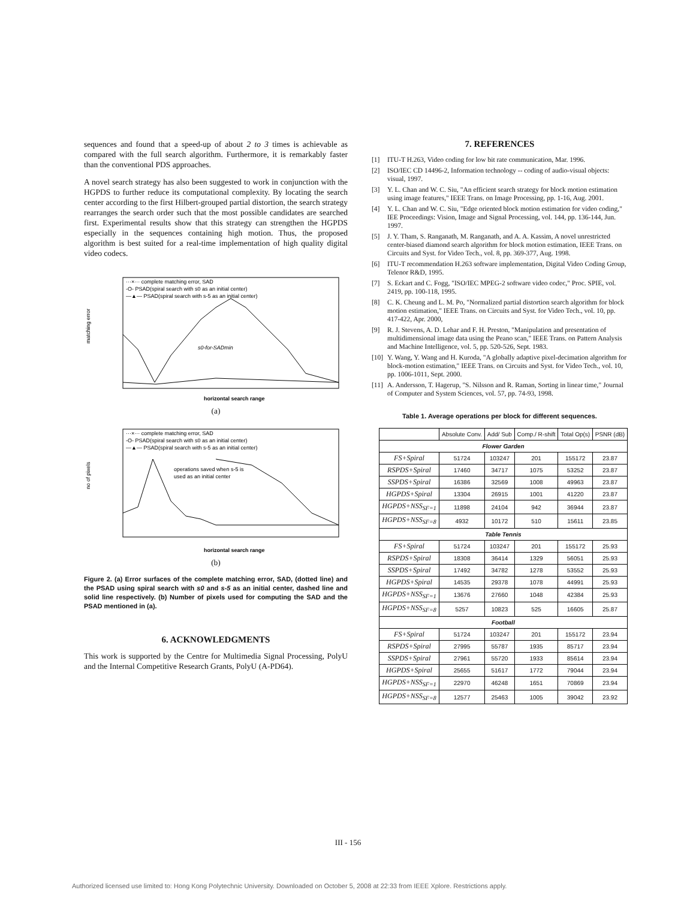sequences and found that a speed-up of about 2 to 3 times is achievable as compared with the full search algorithm. Furthermore, it is remarkably faster than the conventional PDS approaches.
A novel search strategy has also been suggested to work in conjunction with the HGPDS to further reduce its computational complexity. By locating the search center according to the first Hilbert-grouped partial distortion, the search strategy rearranges the search order such that the most possible candidates are searched first. Experimental results show that this strategy can strengthen the HGPDS especially in the sequences containing high motion. Thus, the proposed algorithm is best suited for a real-time implementation of high quality digital video codecs.
···×··· complete matching error, SAD
-O- PSAD(spiral search with s0 as an initial center)
—▲— PSAD(spiral search with s-5 as an initial center)
s0-for-SADmin
matching error
horizontal search range
(a)
···×··· complete matching error, SAD
-O- PSAD(spiral search with s0 as an initial center)
—▲— PSAD(spiral search with s-5 as an initial center)
operations saved when s-5 is
used as an initial center
no of pixels
horizontal search range
(b)
Figure 2. (a) Error surfaces of the complete matching error, SAD, (dotted line) and the PSAD using spiral search with s0 and s-5 as an initial center, dashed line and solid line respectively. (b) Number of pixels used for computing the SAD and the PSAD mentioned in (a).
6. ACKNOWLEDGMENTS
This work is supported by the Centre for Multimedia Signal Processing, PolyU and the Internal Competitive Research Grants, PolyU (A-PD64).
7. REFERENCES
[1] ITU-T H.263, Video coding for low bit rate communication, Mar. 1996.
[2] ISO/IEC CD 14496-2, Information technology -- coding of audio-visual objects: visual, 1997.
[3] Y. L. Chan and W. C. Siu, "An efficient search strategy for block motion estimation using image features," IEEE Trans. on Image Processing, pp. 1-16, Aug. 2001.
[4] Y. L. Chan and W. C. Siu, "Edge oriented block motion estimation for video coding," IEE Proceedings: Vision, Image and Signal Processing, vol. 144, pp. 136-144, Jun. 1997.
[5] J. Y. Tham, S. Ranganath, M. Ranganath, and A. A. Kassim, A novel unrestricted center-biased diamond search algorithm for block motion estimation, IEEE Trans. on Circuits and Syst. for Video Tech., vol. 8, pp. 369-377, Aug. 1998.
[6] ITU-T recommendation H.263 software implementation, Digital Video Coding Group, Telenor R&D, 1995.
[7] S. Eckart and C. Fogg, "ISO/IEC MPEG-2 software video codec," Proc. SPIE, vol. 2419, pp. 100-118, 1995.
[8] C. K. Cheung and L. M. Po, "Normalized partial distortion search algorithm for block motion estimation," IEEE Trans. on Circuits and Syst. for Video Tech., vol. 10, pp. 417-422, Apr. 2000,
[9] R. J. Stevens, A. D. Lehar and F. H. Preston, "Manipulation and presentation of multidimensional image data using the Peano scan," IEEE Trans. on Pattern Analysis and Machine Intelligence, vol. 5, pp. 520-526, Sept. 1983.
[10] Y. Wang, Y. Wang and H. Kuroda, "A globally adaptive pixel-decimation algorithm for block-motion estimation," IEEE Trans. on Circuits and Syst. for Video Tech., vol. 10, pp. 1006-1011, Sept. 2000.
[11] A. Andersson, T. Hagerup, "S. Nilsson and R. Raman, Sorting in linear time," Journal of Computer and System Sciences, vol. 57, pp. 74-93, 1998.
Table 1. Average operations per block for different sequences.
| | Absolute Conv. | Add/ Sub | Comp./ R-shift | Total Op(s) | PSNR (dB) |
| --- | --- | --- | --- | --- | --- |
| Flower Garden | | | | | |
| FS+Spiral | 51724 | 103247 | 201 | 155172 | 23.87 |
| RSPDS+Spiral | 17460 | 34717 | 1075 | 53252 | 23.87 |
| SSPDS+Spiral | 16386 | 32569 | 1008 | 49963 | 23.87 |
| HGPDS+Spiral | 13304 | 26915 | 1001 | 41220 | 23.87 |
| HGPDS+NSS<sub>SF=1</sub> | 11898 | 24104 | 942 | 36944 | 23.87 |
| HGPDS+NSS<sub>SF=8</sub> | 4932 | 10172 | 510 | 15611 | 23.85 |
| Table Tennis | | | | | |
| FS+Spiral | 51724 | 103247 | 201 | 155172 | 25.93 |
| RSPDS+Spiral | 18308 | 36414 | 1329 | 56051 | 25.93 |
| SSPDS+Spiral | 17492 | 34782 | 1278 | 53552 | 25.93 |
| HGPDS+Spiral | 14535 | 29378 | 1078 | 44991 | 25.93 |
| HGPDS+NSS<sub>SF=1</sub> | 13676 | 27660 | 1048 | 42384 | 25.93 |
| HGPDS+NSS<sub>SF=8</sub> | 5257 | 10823 | 525 | 16605 | 25.87 |
| Football | | | | | |
| FS+Spiral | 51724 | 103247 | 201 | 155172 | 23.94 |
| RSPDS+Spiral | 27995 | 55787 | 1935 | 85717 | 23.94 |
| SSPDS+Spiral | 27961 | 55720 | 1933 | 85614 | 23.94 |
| HGPDS+Spiral | 25655 | 51617 | 1772 | 79044 | 23.94 |
| HGPDS+NSS<sub>SF=1</sub> | 22970 | 46248 | 1651 | 70869 | 23.94 |
| HGPDS+NSS<sub>SF=8</sub> | 12577 | 25463 | 1005 | 39042 | 23.92 |
III - 156
Authorized licensed use limited to: Hong Kong Polytechnic University. Downloaded on October 5, 2008 at 22:33 from IEEE Xplore. Restrictions apply.